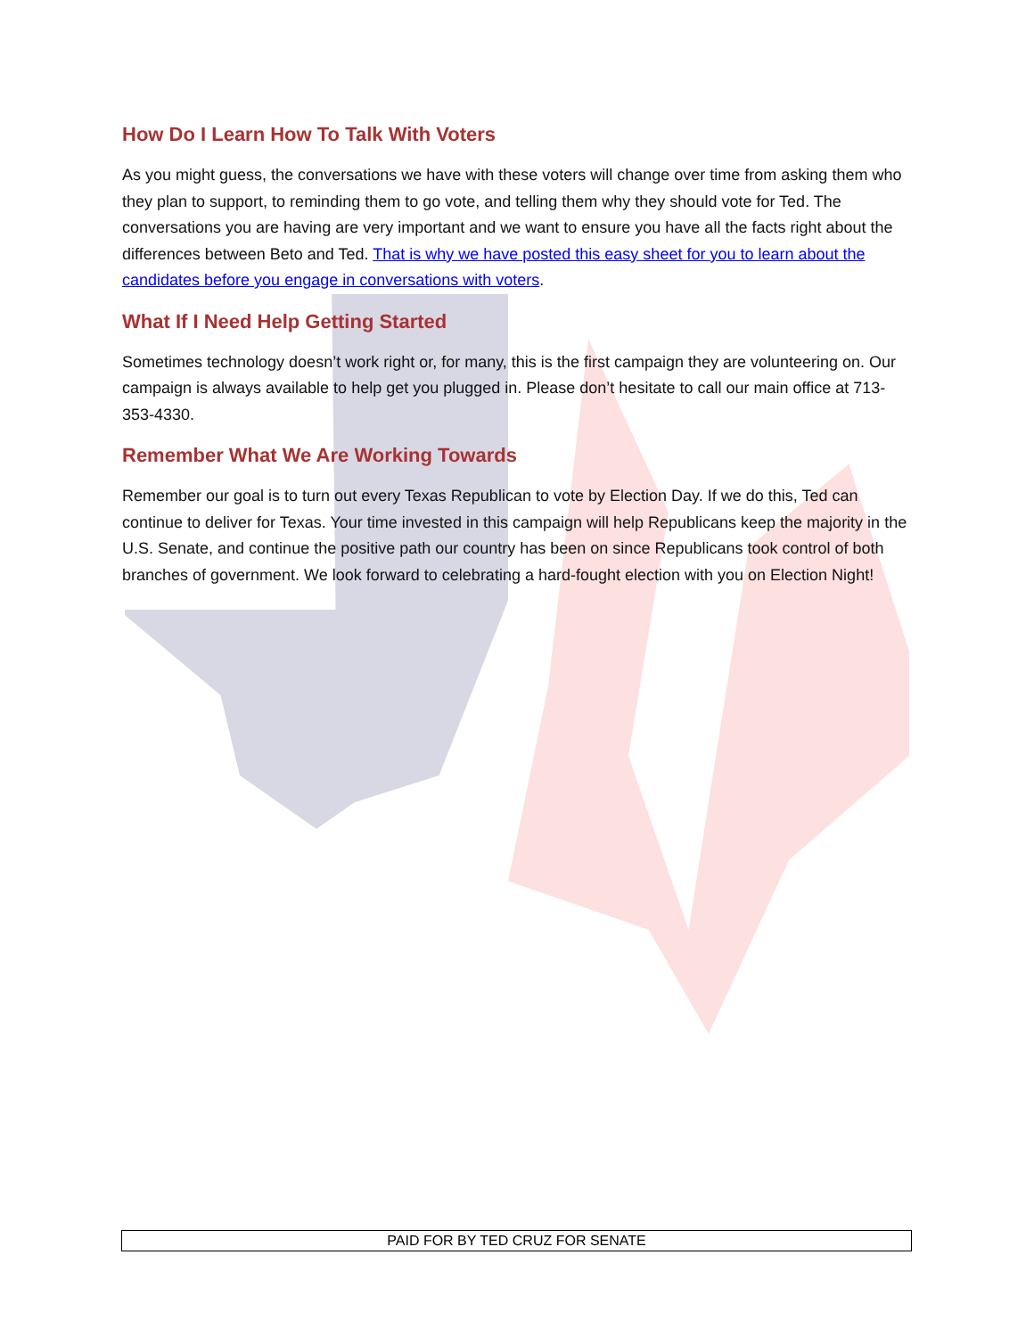How Do I Learn How To Talk With Voters
As you might guess, the conversations we have with these voters will change over time from asking them who they plan to support, to reminding them to go vote, and telling them why they should vote for Ted. The conversations you are having are very important and we want to ensure you have all the facts right about the differences between Beto and Ted. That is why we have posted this easy sheet for you to learn about the candidates before you engage in conversations with voters.
What If I Need Help Getting Started
Sometimes technology doesn’t work right or, for many, this is the first campaign they are volunteering on. Our campaign is always available to help get you plugged in. Please don’t hesitate to call our main office at 713-353-4330.
Remember What We Are Working Towards
Remember our goal is to turn out every Texas Republican to vote by Election Day. If we do this, Ted can continue to deliver for Texas. Your time invested in this campaign will help Republicans keep the majority in the U.S. Senate, and continue the positive path our country has been on since Republicans took control of both branches of government. We look forward to celebrating a hard-fought election with you on Election Night!
PAID FOR BY TED CRUZ FOR SENATE